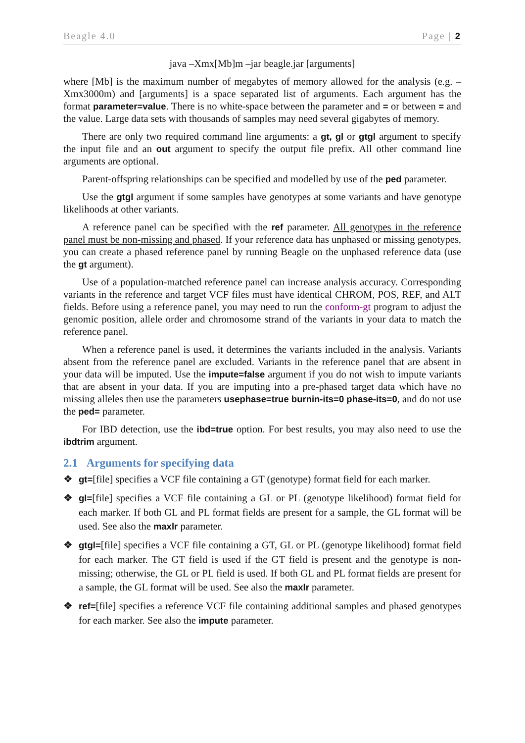Beagle 4.0 Page | 2
java –Xmx[Mb]m –jar beagle.jar [arguments]
where [Mb] is the maximum number of megabytes of memory allowed for the analysis (e.g. –Xmx3000m) and [arguments] is a space separated list of arguments. Each argument has the format parameter=value. There is no white-space between the parameter and = or between = and the value. Large data sets with thousands of samples may need several gigabytes of memory.
There are only two required command line arguments: a gt, gl or gtgl argument to specify the input file and an out argument to specify the output file prefix. All other command line arguments are optional.
Parent-offspring relationships can be specified and modelled by use of the ped parameter.
Use the gtgl argument if some samples have genotypes at some variants and have genotype likelihoods at other variants.
A reference panel can be specified with the ref parameter. All genotypes in the reference panel must be non-missing and phased. If your reference data has unphased or missing genotypes, you can create a phased reference panel by running Beagle on the unphased reference data (use the gt argument).
Use of a population-matched reference panel can increase analysis accuracy. Corresponding variants in the reference and target VCF files must have identical CHROM, POS, REF, and ALT fields. Before using a reference panel, you may need to run the conform-gt program to adjust the genomic position, allele order and chromosome strand of the variants in your data to match the reference panel.
When a reference panel is used, it determines the variants included in the analysis. Variants absent from the reference panel are excluded. Variants in the reference panel that are absent in your data will be imputed. Use the impute=false argument if you do not wish to impute variants that are absent in your data. If you are imputing into a pre-phased target data which have no missing alleles then use the parameters usephase=true burnin-its=0 phase-its=0, and do not use the ped= parameter.
For IBD detection, use the ibd=true option. For best results, you may also need to use the ibdtrim argument.
2.1 Arguments for specifying data
❖ gt=[file] specifies a VCF file containing a GT (genotype) format field for each marker.
❖ gl=[file] specifies a VCF file containing a GL or PL (genotype likelihood) format field for each marker. If both GL and PL format fields are present for a sample, the GL format will be used. See also the maxlr parameter.
❖ gtgl=[file] specifies a VCF file containing a GT, GL or PL (genotype likelihood) format field for each marker. The GT field is used if the GT field is present and the genotype is non-missing; otherwise, the GL or PL field is used. If both GL and PL format fields are present for a sample, the GL format will be used. See also the maxlr parameter.
❖ ref=[file] specifies a reference VCF file containing additional samples and phased genotypes for each marker. See also the impute parameter.